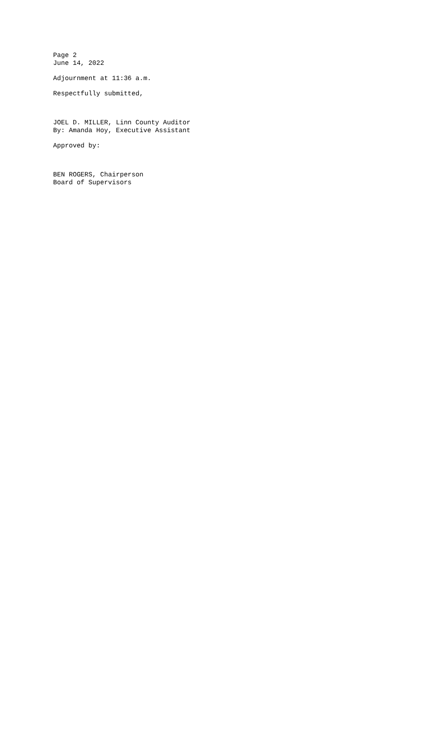Page 2
June 14, 2022
Adjournment at 11:36 a.m.
Respectfully submitted,
JOEL D. MILLER, Linn County Auditor
By: Amanda Hoy, Executive Assistant
Approved by:
BEN ROGERS, Chairperson
Board of Supervisors